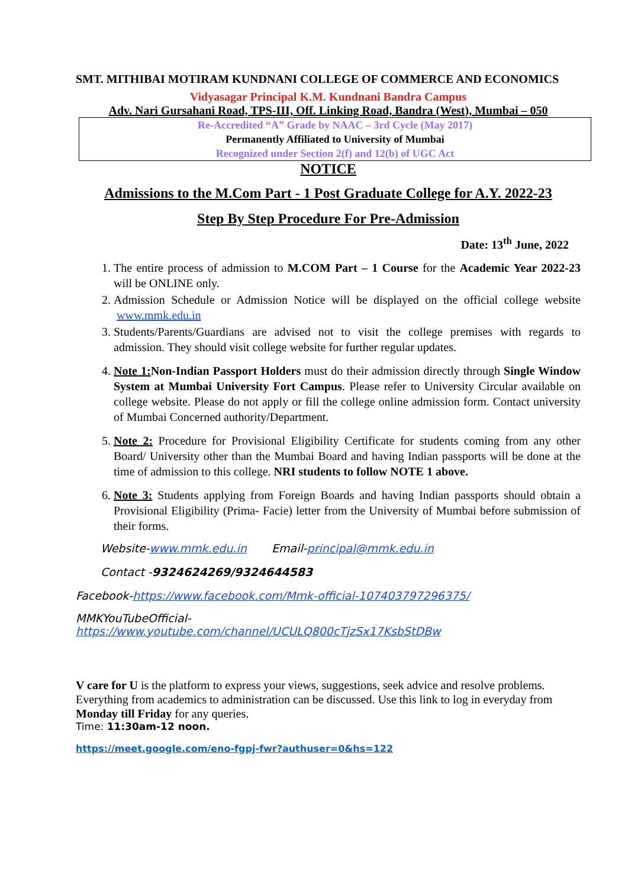SMT. MITHIBAI MOTIRAM KUNDNANI COLLEGE OF COMMERCE AND ECONOMICS
Vidyasagar Principal K.M. Kundnani Bandra Campus
Adv. Nari Gursahani Road, TPS-III, Off. Linking Road, Bandra (West), Mumbai – 050
Re-Accredited “A” Grade by NAAC – 3rd Cycle (May 2017)
Permanently Affiliated to University of Mumbai
Recognized under Section 2(f) and 12(b) of UGC Act
NOTICE
Admissions to the M.Com Part - 1 Post Graduate College for A.Y. 2022-23
Step By Step Procedure For Pre-Admission
Date: 13<sup>th</sup> June, 2022
1. The entire process of admission to M.COM Part – 1 Course for the Academic Year 2022-23 will be ONLINE only.
2. Admission Schedule or Admission Notice will be displayed on the official college website www.mmk.edu.in
3. Students/Parents/Guardians are advised not to visit the college premises with regards to admission. They should visit college website for further regular updates.
4. Note 1: Non-Indian Passport Holders must do their admission directly through Single Window System at Mumbai University Fort Campus. Please refer to University Circular available on college website. Please do not apply or fill the college online admission form. Contact university of Mumbai Concerned authority/Department.
5. Note 2: Procedure for Provisional Eligibility Certificate for students coming from any other Board/ University other than the Mumbai Board and having Indian passports will be done at the time of admission to this college. NRI students to follow NOTE 1 above.
6. Note 3: Students applying from Foreign Boards and having Indian passports should obtain a Provisional Eligibility (Prima- Facie) letter from the University of Mumbai before submission of their forms.
Website-www.mmk.edu.in Email-principal@mmk.edu.in
Contact -9324624269/9324644583
Facebook-https://www.facebook.com/Mmk-official-107403797296375/
MMKYouTubeOfficial-
https://www.youtube.com/channel/UCULQ800cTjzSx17KsbStDBw
V care for U is the platform to express your views, suggestions, seek advice and resolve problems. Everything from academics to administration can be discussed. Use this link to log in everyday from Monday till Friday for any queries.
Time: 11:30am-12 noon.
https://meet.google.com/eno-fgpj-fwr?authuser=0&hs=122